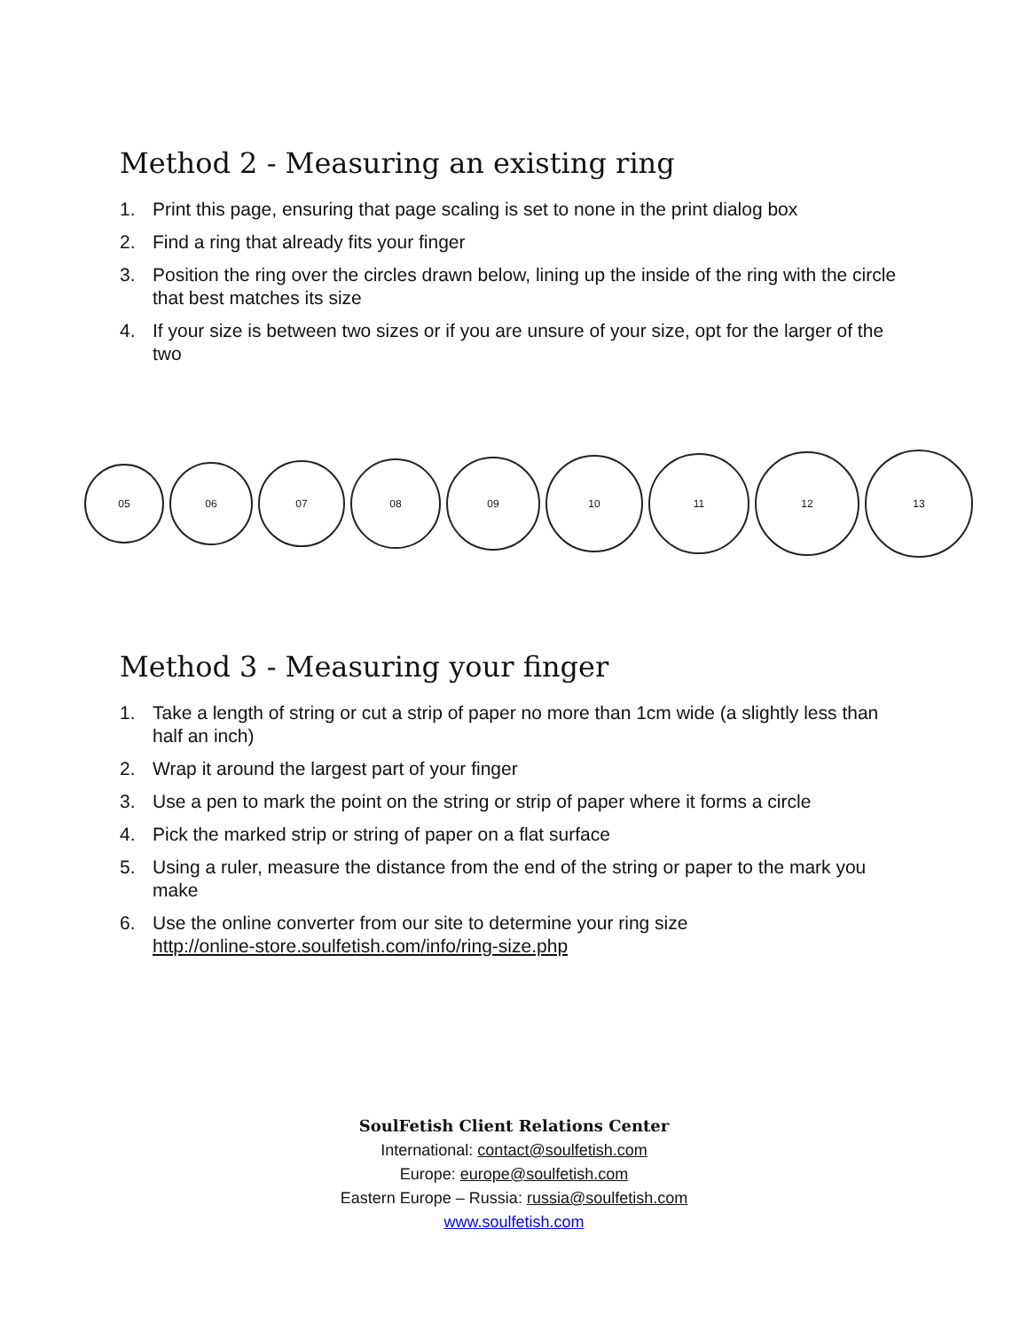Method 2 - Measuring an existing ring
1. Print this page, ensuring that page scaling is set to none in the print dialog box
2. Find a ring that already fits your finger
3. Position the ring over the circles drawn below, lining up the inside of the ring with the circle that best matches its size
4. If your size is between two sizes or if you are unsure of your size, opt for the larger of the two
05
06
07
08
09
10
11
12
13
Method 3 - Measuring your finger
1. Take a length of string or cut a strip of paper no more than 1cm wide (a slightly less than half an inch)
2. Wrap it around the largest part of your finger
3. Use a pen to mark the point on the string or strip of paper where it forms a circle
4. Pick the marked strip or string of paper on a flat surface
5. Using a ruler, measure the distance from the end of the string or paper to the mark you make
6. Use the online converter from our site to determine your ring size
http://online-store.soulfetish.com/info/ring-size.php
SoulFetish Client Relations Center
International: contact@soulfetish.com
Europe: europe@soulfetish.com
Eastern Europe – Russia: russia@soulfetish.com
www.soulfetish.com